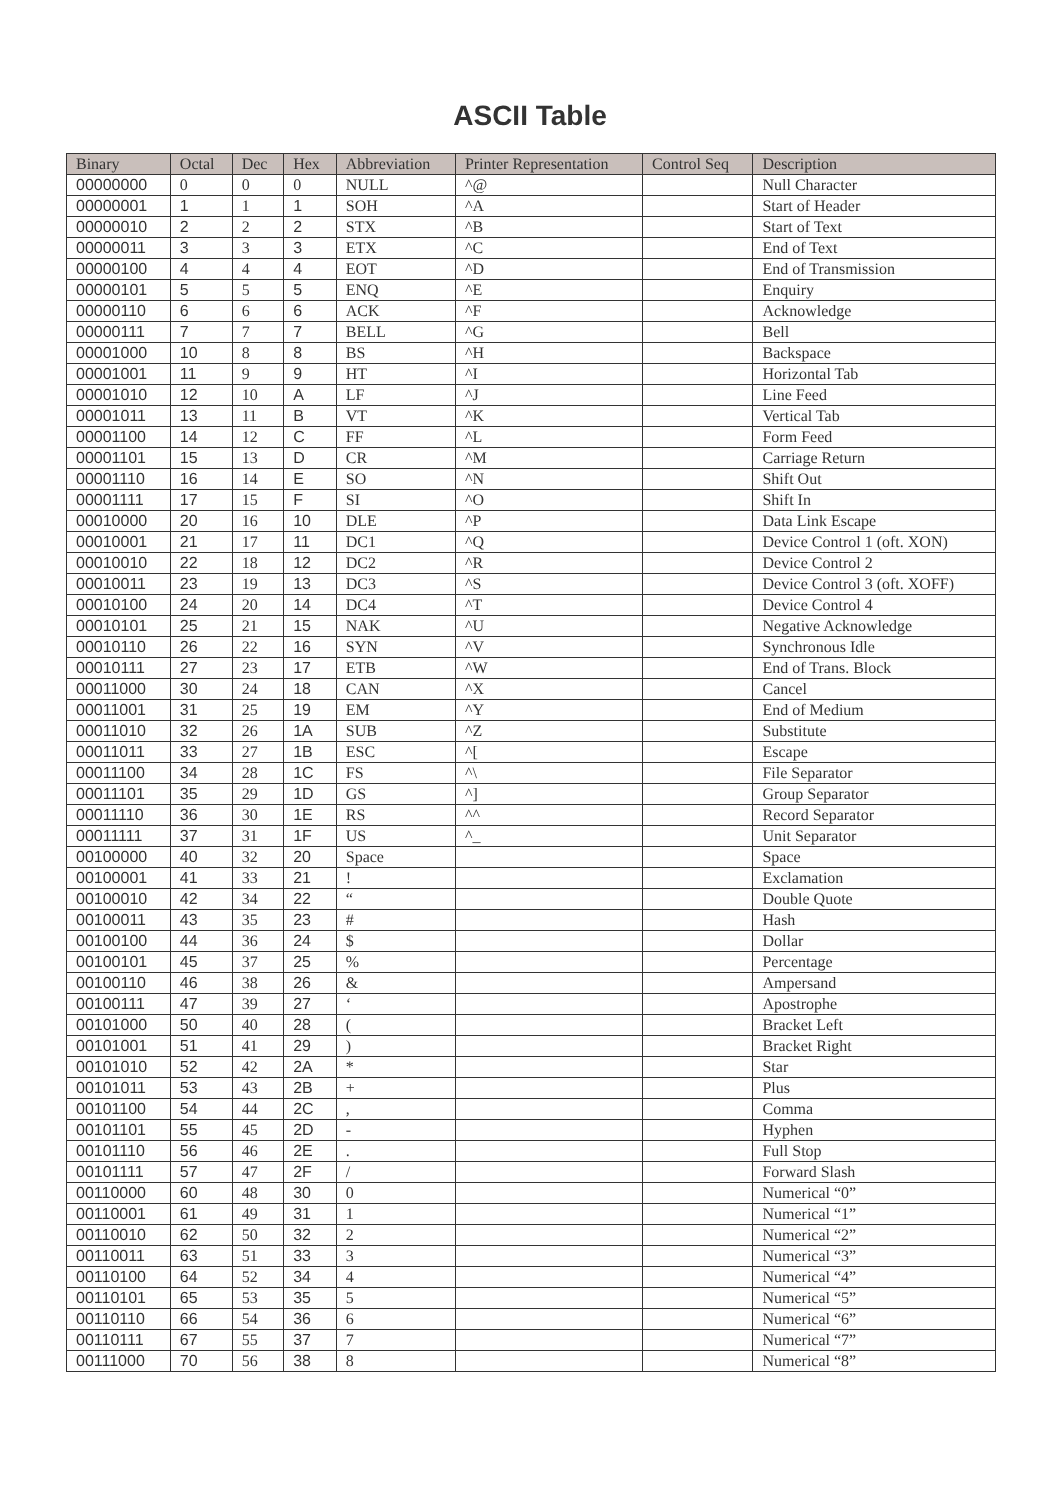ASCII Table
| Binary | Octal | Dec | Hex | Abbreviation | Printer Representation | Control Seq | Description |
| --- | --- | --- | --- | --- | --- | --- | --- |
| 00000000 | 0 | 0 | 0 | NULL | ^@ | | Null Character |
| 00000001 | 1 | 1 | 1 | SOH | ^A | | Start of Header |
| 00000010 | 2 | 2 | 2 | STX | ^B | | Start of Text |
| 00000011 | 3 | 3 | 3 | ETX | ^C | | End of Text |
| 00000100 | 4 | 4 | 4 | EOT | ^D | | End of Transmission |
| 00000101 | 5 | 5 | 5 | ENQ | ^E | | Enquiry |
| 00000110 | 6 | 6 | 6 | ACK | ^F | | Acknowledge |
| 00000111 | 7 | 7 | 7 | BELL | ^G | | Bell |
| 00001000 | 10 | 8 | 8 | BS | ^H | | Backspace |
| 00001001 | 11 | 9 | 9 | HT | ^I | | Horizontal Tab |
| 00001010 | 12 | 10 | A | LF | ^J | | Line Feed |
| 00001011 | 13 | 11 | B | VT | ^K | | Vertical Tab |
| 00001100 | 14 | 12 | C | FF | ^L | | Form Feed |
| 00001101 | 15 | 13 | D | CR | ^M | | Carriage Return |
| 00001110 | 16 | 14 | E | SO | ^N | | Shift Out |
| 00001111 | 17 | 15 | F | SI | ^O | | Shift In |
| 00010000 | 20 | 16 | 10 | DLE | ^P | | Data Link Escape |
| 00010001 | 21 | 17 | 11 | DC1 | ^Q | | Device Control 1 (oft. XON) |
| 00010010 | 22 | 18 | 12 | DC2 | ^R | | Device Control 2 |
| 00010011 | 23 | 19 | 13 | DC3 | ^S | | Device Control 3 (oft. XOFF) |
| 00010100 | 24 | 20 | 14 | DC4 | ^T | | Device Control 4 |
| 00010101 | 25 | 21 | 15 | NAK | ^U | | Negative Acknowledge |
| 00010110 | 26 | 22 | 16 | SYN | ^V | | Synchronous Idle |
| 00010111 | 27 | 23 | 17 | ETB | ^W | | End of Trans. Block |
| 00011000 | 30 | 24 | 18 | CAN | ^X | | Cancel |
| 00011001 | 31 | 25 | 19 | EM | ^Y | | End of Medium |
| 00011010 | 32 | 26 | 1A | SUB | ^Z | | Substitute |
| 00011011 | 33 | 27 | 1B | ESC | ^[ | | Escape |
| 00011100 | 34 | 28 | 1C | FS | ^\ | | File Separator |
| 00011101 | 35 | 29 | 1D | GS | ^] | | Group Separator |
| 00011110 | 36 | 30 | 1E | RS | ^^ | | Record Separator |
| 00011111 | 37 | 31 | 1F | US | ^_ | | Unit Separator |
| 00100000 | 40 | 32 | 20 | Space | | | Space |
| 00100001 | 41 | 33 | 21 | ! | | | Exclamation |
| 00100010 | 42 | 34 | 22 | “ | | | Double Quote |
| 00100011 | 43 | 35 | 23 | # | | | Hash |
| 00100100 | 44 | 36 | 24 | $ | | | Dollar |
| 00100101 | 45 | 37 | 25 | % | | | Percentage |
| 00100110 | 46 | 38 | 26 | & | | | Ampersand |
| 00100111 | 47 | 39 | 27 | ‘ | | | Apostrophe |
| 00101000 | 50 | 40 | 28 | ( | | | Bracket Left |
| 00101001 | 51 | 41 | 29 | ) | | | Bracket Right |
| 00101010 | 52 | 42 | 2A | * | | | Star |
| 00101011 | 53 | 43 | 2B | + | | | Plus |
| 00101100 | 54 | 44 | 2C | , | | | Comma |
| 00101101 | 55 | 45 | 2D | - | | | Hyphen |
| 00101110 | 56 | 46 | 2E | . | | | Full Stop |
| 00101111 | 57 | 47 | 2F | / | | | Forward Slash |
| 00110000 | 60 | 48 | 30 | 0 | | | Numerical “0” |
| 00110001 | 61 | 49 | 31 | 1 | | | Numerical “1” |
| 00110010 | 62 | 50 | 32 | 2 | | | Numerical “2” |
| 00110011 | 63 | 51 | 33 | 3 | | | Numerical “3” |
| 00110100 | 64 | 52 | 34 | 4 | | | Numerical “4” |
| 00110101 | 65 | 53 | 35 | 5 | | | Numerical “5” |
| 00110110 | 66 | 54 | 36 | 6 | | | Numerical “6” |
| 00110111 | 67 | 55 | 37 | 7 | | | Numerical “7” |
| 00111000 | 70 | 56 | 38 | 8 | | | Numerical “8” |